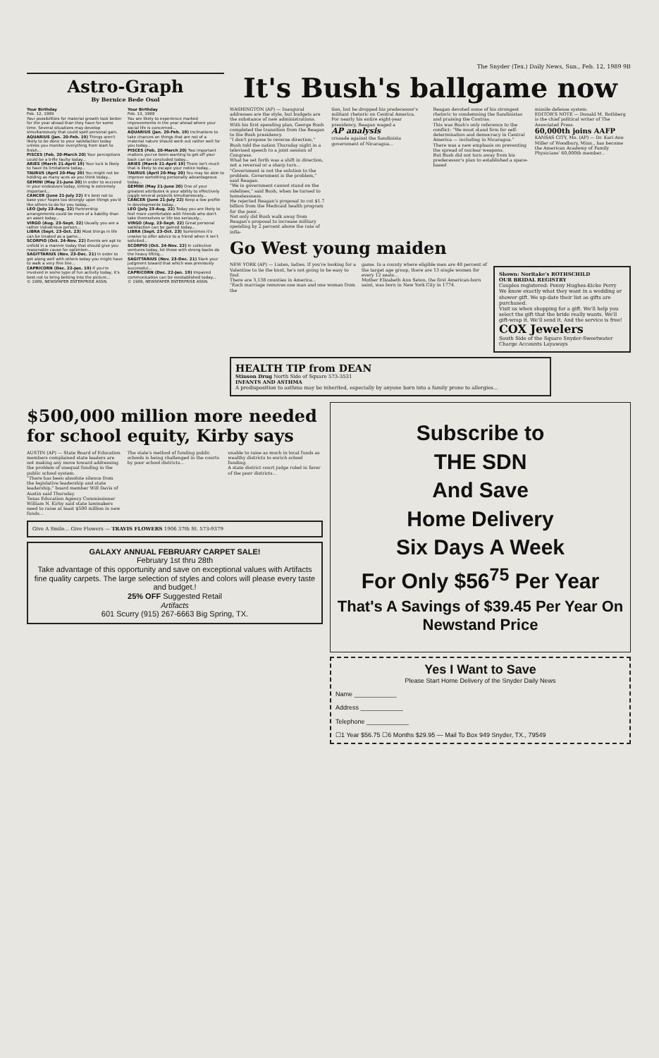The Snyder (Tex.) Daily News, Sun., Feb. 12, 1989 9B
Astro-Graph
By Bernice Bede Osol
Your Birthday
Feb. 12, 1989
Your possibilities for material growth look better for the year ahead than they have for some time. Several situations may develop simultaneously that could spell personal gain.
AQUARIUS (Jan. 20-Feb. 19) Things aren't likely to be done to your satisfaction today unless you monitor everything from start to finish...
PISCES (Feb. 20-March 20) Your perceptions could be a trifle faulty today...
ARIES (March 21-April 19) Your luck is likely to have its limitations today...
TAURUS (April 20-May 20) You might not be holding as many aces as you think today...
GEMINI (May 21-June 20) In order to succeed in your endeavors today, timing is extremely important...
CANCER (June 21-July 22) It's best not to base your hopes too strongly upon things you'd like others to do for you today...
LEO (July 23-Aug. 22) Partnership arrangements could be more of a liability than an asset today...
VIRGO (Aug. 23-Sept. 22) Usually you are a rather industrious person...
LIBRA (Sept. 23-Oct. 23) Most things in life can be treated as a game...
SCORPIO (Oct. 24-Nov. 22) Events are apt to unfold in a manner today that should give you reasonable cause for optimism...
SAGITTARIUS (Nov. 23-Dec. 21) In order to get along well with others today you might have to walk a very fine line...
CAPRICORN (Dec. 22-Jan. 19) If you're involved in some type of fun activity today, it's best not to bring betting into the picture...
© 1989, NEWSPAPER ENTERPRISE ASSN.
Your Birthday
Feb. 13, 1989
You are likely to experience marked improvements in the year ahead where your social life is concerned...
AQUARIUS (Jan. 20-Feb. 19) Inclinations to take chances on things that are not of a material nature should work out rather well for you today...
PISCES (Feb. 20-March 20) Two important matters you've been wanting to get off your back can be concluded today...
ARIES (March 21-April 19) There isn't much that is likely to escape your notice today...
TAURUS (April 20-May 20) You may be able to improve something personally advantageous today...
GEMINI (May 21-June 20) One of your greatest attributes is your ability to effectively juggle several projects simultaneously...
CANCER (June 21-July 22) Keep a low profile in developments today...
LEO (July 23-Aug. 22) Today you are likely to feel more comfortable with friends who don't take themselves or life too seriously...
VIRGO (Aug. 23-Sept. 22) Great personal satisfaction can be gained today...
LIBRA (Sept. 23-Oct. 23) Sometimes it's unwise to offer advice to a friend when it isn't solicited...
SCORPIO (Oct. 24-Nov. 22) In collective ventures today, let those with strong backs do the heavy lifting...
SAGITTARIUS (Nov. 23-Dec. 21) Slant your judgment toward that which was previously successful...
CAPRICORN (Dec. 22-Jan. 19) Impaired communication can be reestablished today...
© 1989, NEWSPAPER ENTERPRISE ASSN.
It's Bush's ballgame now
WASHINGTON (AP) — Inaugural addresses are the style, but budgets are the substance of new administrations. With his first spending plan, George Bush completed the transition from the Reagan to the Bush presidency.
"I don't propose to reverse direction," Bush told the nation Thursday night in a televised speech to a joint session of Congress.
What he set forth was a shift in direction, not a reversal or a sharp turn...
"Government is not the solution to the problem. Government is the problem," said Reagan.
"We in government cannot stand on the sidelines," said Bush, when he turned to homelessness.
He rejected Reagan's proposal to cut $1.7 billion from the Medicaid health program for the poor...
Not only did Bush walk away from Reagan's proposal to increase military spending by 2 percent above the rate of infla-
tion, but he dropped his predecessor's militant rhetoric on Central America.
For nearly his entire eight-year presidency, Reagan waged a
AP analysis
crusade against the Sandinista government of Nicaragua...
Reagan devoted some of his strongest rhetoric to condemning the Sandinistas and praising the Contras.
This was Bush's only reference to the conflict: "We must stand firm for self-determination and democracy in Central America — including in Nicaragua."
There was a new emphasis on preventing the spread of nuclear weapons.
But Bush did not turn away from his predecessor's plan to established a space-based
missile defense system.
EDITOR'S NOTE — Donald M. Rothberg is the chief political writer of The Associated Press.
60,000th joins AAFP
KANSAS CITY, Mo. (AP) — Dr. Kari Ann Miller of Woodbury, Minn., has become the American Academy of Family Physicians' 60,000th member...
Go West young maiden
NEW YORK (AP) — Listen, ladies. If you're looking for a Valentine to tie the knot, he's not going to be easy to find.
There are 3,138 counties in America...
"Each marriage removes one man and one woman from the
game. In a county where eligible men are 48 percent of the target age group, there are 13 single women for every 12 seats...
Mother Elizabeth Ann Seton, the first American-born saint, was born in New York City in 1774.
Shown: Noritake's ROTHSCHILD
OUR BRIDAL REGISTRY
Couples registered: Penny Hughes-Eicke Perry
We know exactly what they want in a wedding or shower gift. We up-date their list as gifts are purchased.
Visit us when shopping for a gift. We'll help you select the gift that the bride really wants. We'll gift-wrap it. We'll send it. And the service is free!
COX Jewelers
South Side of the Square Snyder-Sweetwater
Charge Accounts Layaways
HEALTH TIP from DEAN
Stinson Drug North Side of Square 573-3531
INFANTS AND ASTHMA
A predisposition to asthma may be inherited, especially by anyone born into a family prone to allergies...
$500,000 million more needed for school equity, Kirby says
AUSTIN (AP) — State Board of Education members complained state leaders are not making any move toward addressing the problem of unequal funding in the public school system.
"There has been absolute silence from the legislative leadership and state leadership," board member Will Davis of Austin said Thursday.
Texas Education Agency Commissioner William N. Kirby said state lawmakers need to raise at least $500 million in new funds...
The state's method of funding public schools is being challenged in the courts by poor school districts...
unable to raise as much in local funds as wealthy districts to enrich school funding.
A state district court judge ruled in favor of the poor districts...
Give A Smile... Give Flowers — TRAVIS FLOWERS 1906 37th St. 573-9379
GALAXY ANNUAL FEBRUARY CARPET SALE!
February 1st thru 28th
Take advantage of this opportunity and save on exceptional values with Artifacts fine quality carpets. The large selection of styles and colors will please every taste and budget.!
25% OFF Suggested Retail
Artifacts
601 Scurry (915) 267-6663 Big Spring, TX.
Subscribe to
THE SDN
And Save
Home Delivery
Six Days A Week
For Only $56<sup>75</sup> Per Year
That's A Savings of $39.45 Per Year On Newstand Price
Yes I Want to Save
Please Start Home Delivery of the Snyder Daily News
Name ____________
Address ____________
Telephone ____________
☐1 Year $56.75 ☐6 Months $29.95 — Mail To Box 949 Snyder, TX., 79549